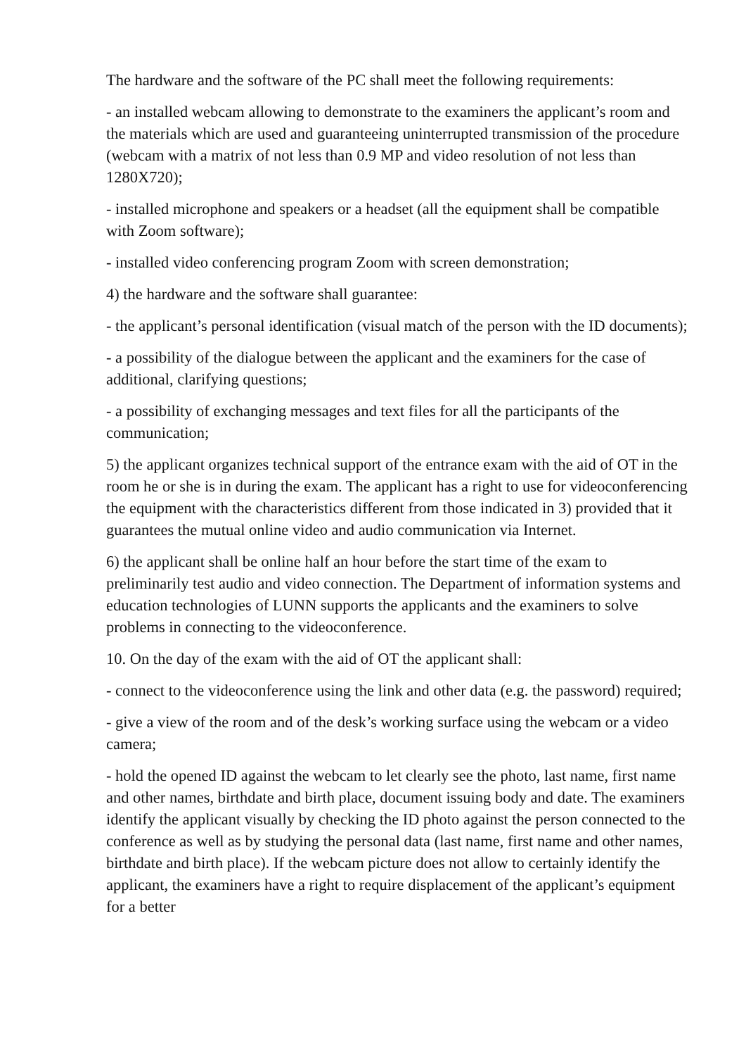The hardware and the software of the PC shall meet the following requirements:
- an installed webcam allowing to demonstrate to the examiners the applicant’s room and the materials which are used and guaranteeing uninterrupted transmission of the procedure (webcam with a matrix of not less than 0.9 MP and video resolution of not less than 1280X720);
- installed microphone and speakers or a headset (all the equipment shall be compatible with Zoom software);
- installed video conferencing program Zoom with screen demonstration;
4) the hardware and the software shall guarantee:
- the applicant’s personal identification (visual match of the person with the ID documents);
- a possibility of the dialogue between the applicant and the examiners for the case of additional, clarifying questions;
- a possibility of exchanging messages and text files for all the participants of the communication;
5) the applicant organizes technical support of the entrance exam with the aid of OT in the room he or she is in during the exam. The applicant has a right to use for videoconferencing the equipment with the characteristics different from those indicated in 3) provided that it guarantees the mutual online video and audio communication via Internet.
6) the applicant shall be online half an hour before the start time of the exam to preliminarily test audio and video connection. The Department of information systems and education technologies of LUNN supports the applicants and the examiners to solve problems in connecting to the videoconference.
10. On the day of the exam with the aid of OT the applicant shall:
- connect to the videoconference using the link and other data (e.g. the password) required;
- give a view of the room and of the desk’s working surface using the webcam or a video camera;
- hold the opened ID against the webcam to let clearly see the photo, last name, first name and other names, birthdate and birth place, document issuing body and date. The examiners identify the applicant visually by checking the ID photo against the person connected to the conference as well as by studying the personal data (last name, first name and other names, birthdate and birth place). If the webcam picture does not allow to certainly identify the applicant, the examiners have a right to require displacement of the applicant’s equipment for a better